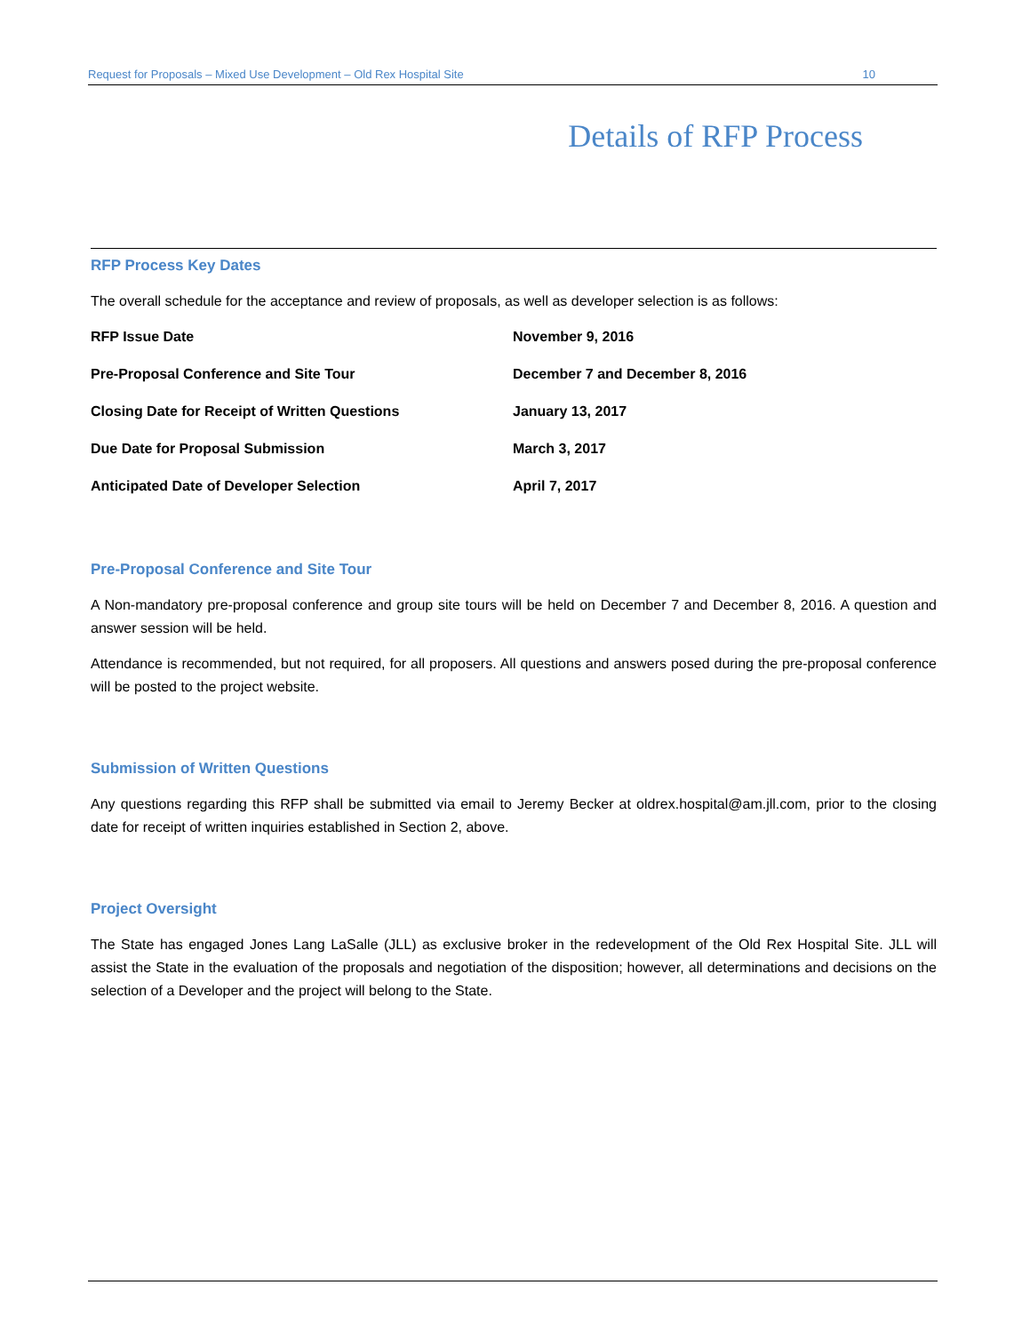Request for Proposals – Mixed Use Development – Old Rex Hospital Site 10
Details of RFP Process
RFP Process Key Dates
The overall schedule for the acceptance and review of proposals, as well as developer selection is as follows:
| RFP Issue Date | November 9, 2016 |
| Pre-Proposal Conference and Site Tour | December 7 and December 8, 2016 |
| Closing Date for Receipt of Written Questions | January 13, 2017 |
| Due Date for Proposal Submission | March 3, 2017 |
| Anticipated Date of Developer Selection | April 7, 2017 |
Pre-Proposal Conference and Site Tour
A Non-mandatory pre-proposal conference and group site tours will be held on December 7 and December 8, 2016. A question and answer session will be held.
Attendance is recommended, but not required, for all proposers. All questions and answers posed during the pre-proposal conference will be posted to the project website.
Submission of Written Questions
Any questions regarding this RFP shall be submitted via email to Jeremy Becker at oldrex.hospital@am.jll.com, prior to the closing date for receipt of written inquiries established in Section 2, above.
Project Oversight
The State has engaged Jones Lang LaSalle (JLL) as exclusive broker in the redevelopment of the Old Rex Hospital Site. JLL will assist the State in the evaluation of the proposals and negotiation of the disposition; however, all determinations and decisions on the selection of a Developer and the project will belong to the State.